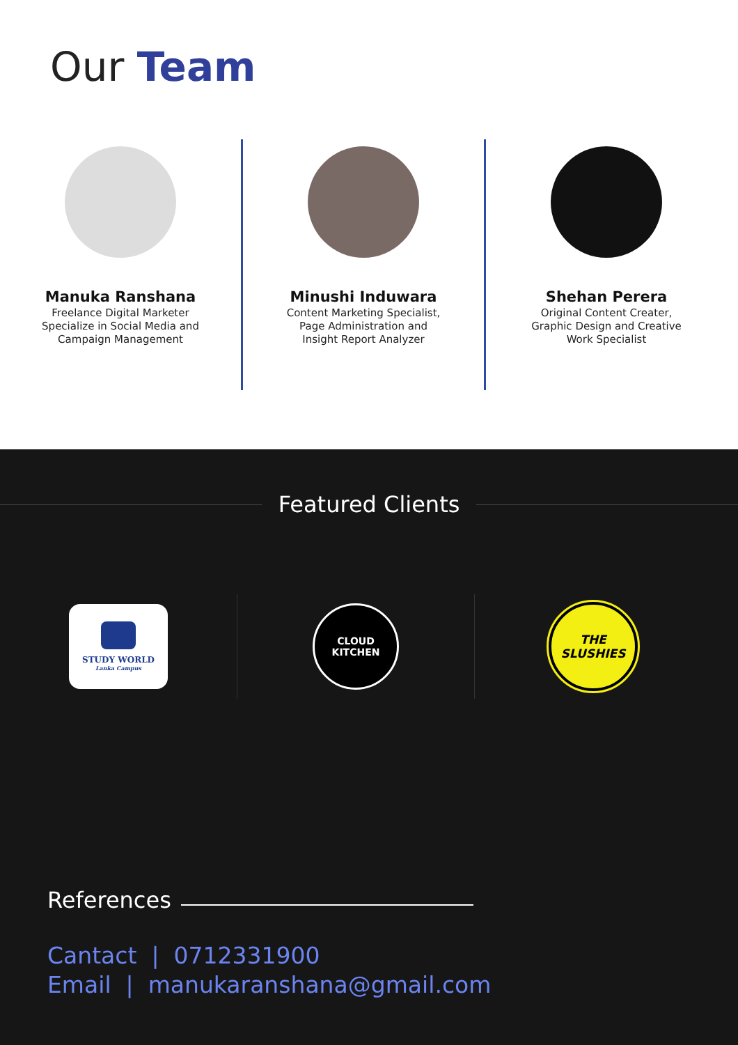Our Team
Manuka Ranshana
Freelance Digital Marketer
Specialize in Social Media and
Campaign Management
Minushi Induwara
Content Marketing Specialist,
Page Administration and
Insight Report Analyzer
Shehan Perera
Original Content Creater,
Graphic Design and Creative
Work Specialist
Featured Clients
STUDY WORLD
Lanka Campus
CLOUD
KITCHEN
THE
SLUSHIES
References
Cantact | 0712331900
Email | manukaranshana@gmail.com